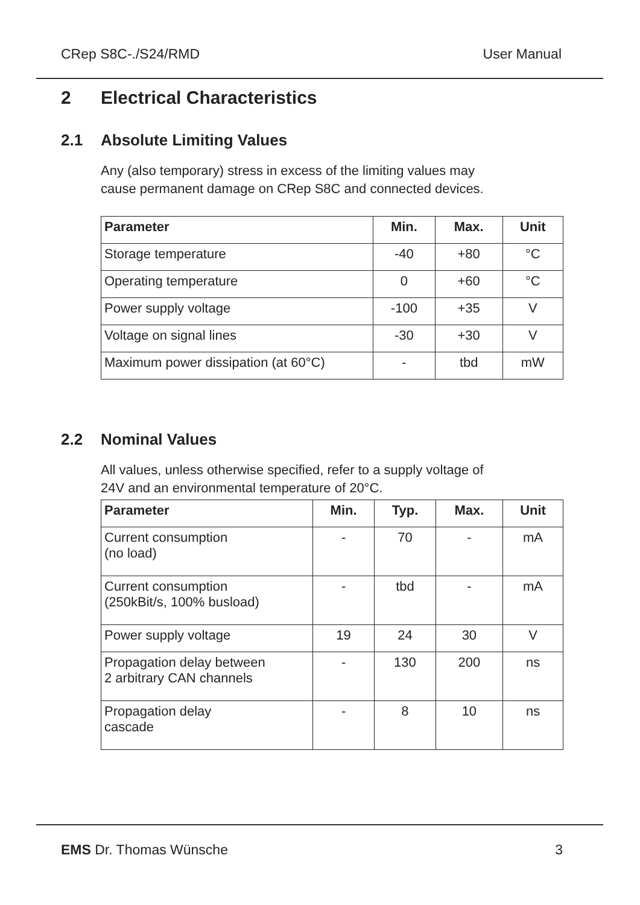CRep S8C-./S24/RMD User Manual
2 Electrical Characteristics
2.1 Absolute Limiting Values
Any (also temporary) stress in excess of the limiting values may
cause permanent damage on CRep S8C and connected devices.
| Parameter | Min. | Max. | Unit |
| --- | --- | --- | --- |
| Storage temperature | -40 | +80 | °C |
| Operating temperature | 0 | +60 | °C |
| Power supply voltage | -100 | +35 | V |
| Voltage on signal lines | -30 | +30 | V |
| Maximum power dissipation (at 60°C) | - | tbd | mW |
2.2 Nominal Values
All values, unless otherwise specified, refer to a supply voltage of
24V and an environmental temperature of 20°C.
| Parameter | Min. | Typ. | Max. | Unit |
| --- | --- | --- | --- | --- |
| Current consumption (no load) | - | 70 | - | mA |
| Current consumption (250kBit/s, 100% busload) | - | tbd | - | mA |
| Power supply voltage | 19 | 24 | 30 | V |
| Propagation delay between 2 arbitrary CAN channels | - | 130 | 200 | ns |
| Propagation delay cascade | - | 8 | 10 | ns |
EMS Dr. Thomas Wünsche 3